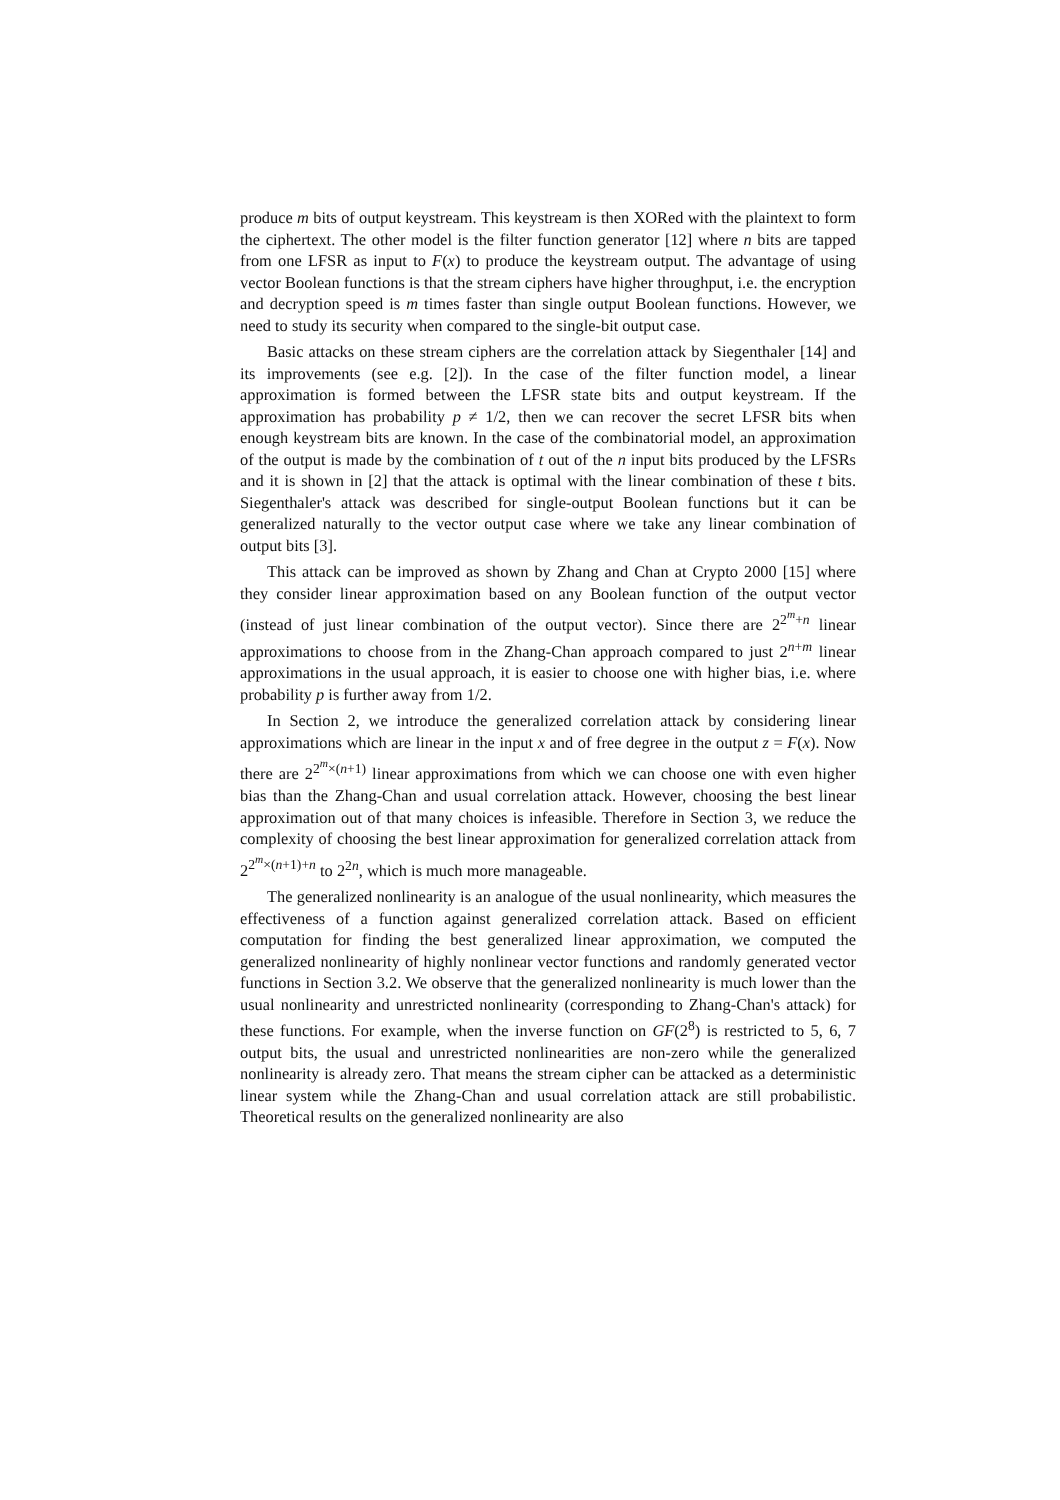produce m bits of output keystream. This keystream is then XORed with the plaintext to form the ciphertext. The other model is the filter function generator [12] where n bits are tapped from one LFSR as input to F(x) to produce the keystream output. The advantage of using vector Boolean functions is that the stream ciphers have higher throughput, i.e. the encryption and decryption speed is m times faster than single output Boolean functions. However, we need to study its security when compared to the single-bit output case.
Basic attacks on these stream ciphers are the correlation attack by Siegenthaler [14] and its improvements (see e.g. [2]). In the case of the filter function model, a linear approximation is formed between the LFSR state bits and output keystream. If the approximation has probability p ≠ 1/2, then we can recover the secret LFSR bits when enough keystream bits are known. In the case of the combinatorial model, an approximation of the output is made by the combination of t out of the n input bits produced by the LFSRs and it is shown in [2] that the attack is optimal with the linear combination of these t bits. Siegenthaler's attack was described for single-output Boolean functions but it can be generalized naturally to the vector output case where we take any linear combination of output bits [3].
This attack can be improved as shown by Zhang and Chan at Crypto 2000 [15] where they consider linear approximation based on any Boolean function of the output vector (instead of just linear combination of the output vector). Since there are 2<sup>2<sup>m</sup>+n</sup> linear approximations to choose from in the Zhang-Chan approach compared to just 2<sup>n+m</sup> linear approximations in the usual approach, it is easier to choose one with higher bias, i.e. where probability p is further away from 1/2.
In Section 2, we introduce the generalized correlation attack by considering linear approximations which are linear in the input x and of free degree in the output z = F(x). Now there are 2<sup>2<sup>m</sup>×(n+1)</sup> linear approximations from which we can choose one with even higher bias than the Zhang-Chan and usual correlation attack. However, choosing the best linear approximation out of that many choices is infeasible. Therefore in Section 3, we reduce the complexity of choosing the best linear approximation for generalized correlation attack from 2<sup>2<sup>m</sup>×(n+1)+n</sup> to 2<sup>2n</sup>, which is much more manageable.
The generalized nonlinearity is an analogue of the usual nonlinearity, which measures the effectiveness of a function against generalized correlation attack. Based on efficient computation for finding the best generalized linear approximation, we computed the generalized nonlinearity of highly nonlinear vector functions and randomly generated vector functions in Section 3.2. We observe that the generalized nonlinearity is much lower than the usual nonlinearity and unrestricted nonlinearity (corresponding to Zhang-Chan's attack) for these functions. For example, when the inverse function on GF(2<sup>8</sup>) is restricted to 5, 6, 7 output bits, the usual and unrestricted nonlinearities are non-zero while the generalized nonlinearity is already zero. That means the stream cipher can be attacked as a deterministic linear system while the Zhang-Chan and usual correlation attack are still probabilistic. Theoretical results on the generalized nonlinearity are also